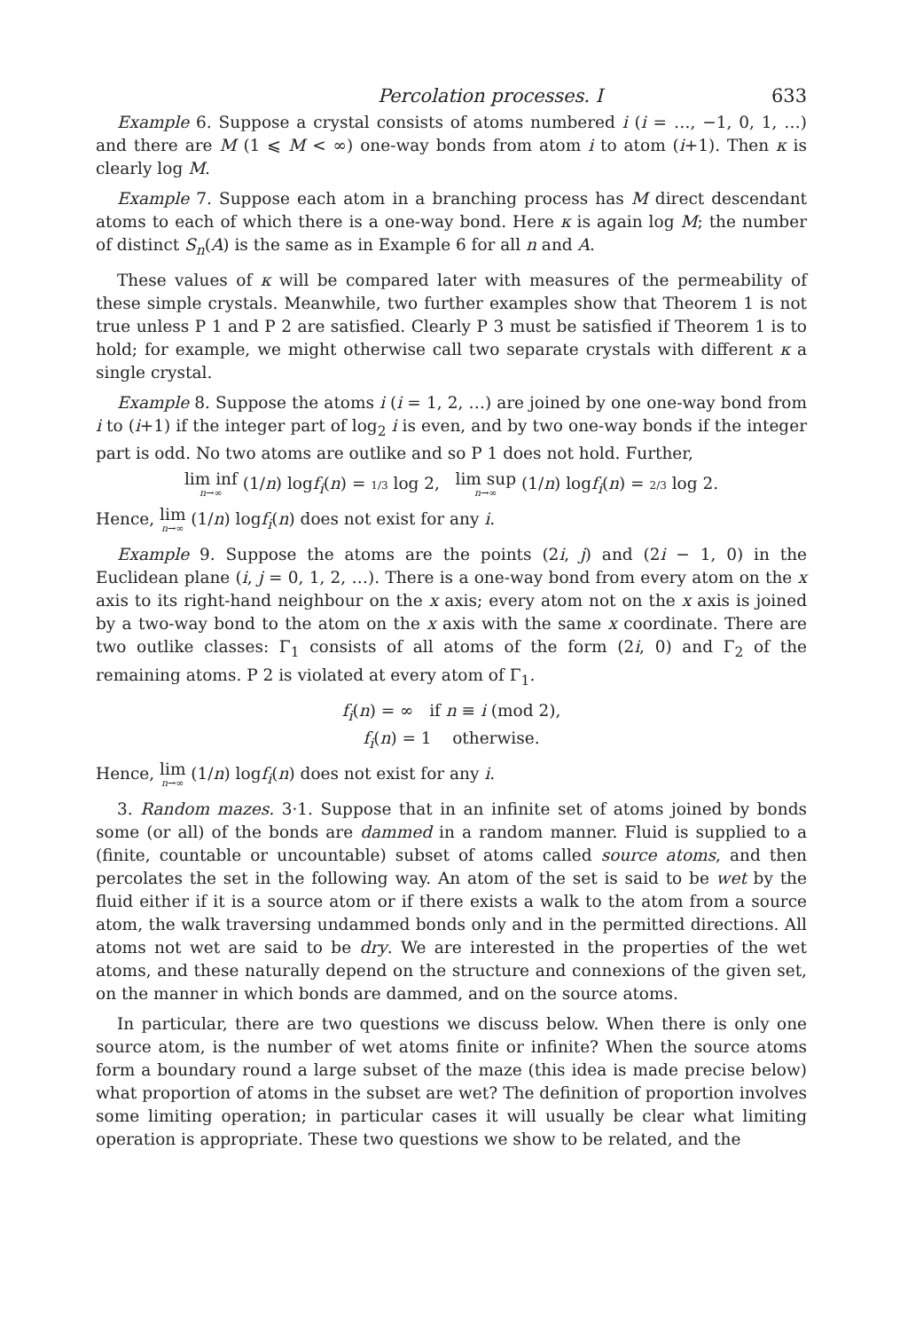Percolation processes. I 633
Example 6. Suppose a crystal consists of atoms numbered i (i = …, −1, 0, 1, …) and there are M (1 ⩽ M < ∞) one-way bonds from atom i to atom (i+1). Then κ is clearly log M.
Example 7. Suppose each atom in a branching process has M direct descendant atoms to each of which there is a one-way bond. Here κ is again log M; the number of distinct S<sub>n</sub>(A) is the same as in Example 6 for all n and A.
These values of κ will be compared later with measures of the permeability of these simple crystals. Meanwhile, two further examples show that Theorem 1 is not true unless P 1 and P 2 are satisfied. Clearly P 3 must be satisfied if Theorem 1 is to hold; for example, we might otherwise call two separate crystals with different κ a single crystal.
Example 8. Suppose the atoms i (i = 1, 2, …) are joined by one one-way bond from i to (i+1) if the integer part of log<sub>2</sub> i is even, and by two one-way bonds if the integer part is odd. No two atoms are outlike and so P 1 does not hold. Further,
lim inf n→∞ (1/n) logf<sub>i</sub>(n) = 1/3 log 2, lim sup n→∞ (1/n) logf<sub>i</sub>(n) = 2/3 log 2.
Hence, lim n→∞ (1/n) logf<sub>i</sub>(n) does not exist for any i.
Example 9. Suppose the atoms are the points (2i, j) and (2i − 1, 0) in the Euclidean plane (i, j = 0, 1, 2, …). There is a one-way bond from every atom on the x axis to its right-hand neighbour on the x axis; every atom not on the x axis is joined by a two-way bond to the atom on the x axis with the same x coordinate. There are two outlike classes: Γ<sub>1</sub> consists of all atoms of the form (2i, 0) and Γ<sub>2</sub> of the remaining atoms. P 2 is violated at every atom of Γ<sub>1</sub>.
f<sub>i</sub>(n) = ∞ if n ≡ i (mod 2),
f<sub>i</sub>(n) = 1 otherwise.
Hence, lim n→∞ (1/n) logf<sub>i</sub>(n) does not exist for any i.
3. Random mazes. 3·1. Suppose that in an infinite set of atoms joined by bonds some (or all) of the bonds are dammed in a random manner. Fluid is supplied to a (finite, countable or uncountable) subset of atoms called source atoms, and then percolates the set in the following way. An atom of the set is said to be wet by the fluid either if it is a source atom or if there exists a walk to the atom from a source atom, the walk traversing undammed bonds only and in the permitted directions. All atoms not wet are said to be dry. We are interested in the properties of the wet atoms, and these naturally depend on the structure and connexions of the given set, on the manner in which bonds are dammed, and on the source atoms.
In particular, there are two questions we discuss below. When there is only one source atom, is the number of wet atoms finite or infinite? When the source atoms form a boundary round a large subset of the maze (this idea is made precise below) what proportion of atoms in the subset are wet? The definition of proportion involves some limiting operation; in particular cases it will usually be clear what limiting operation is appropriate. These two questions we show to be related, and the